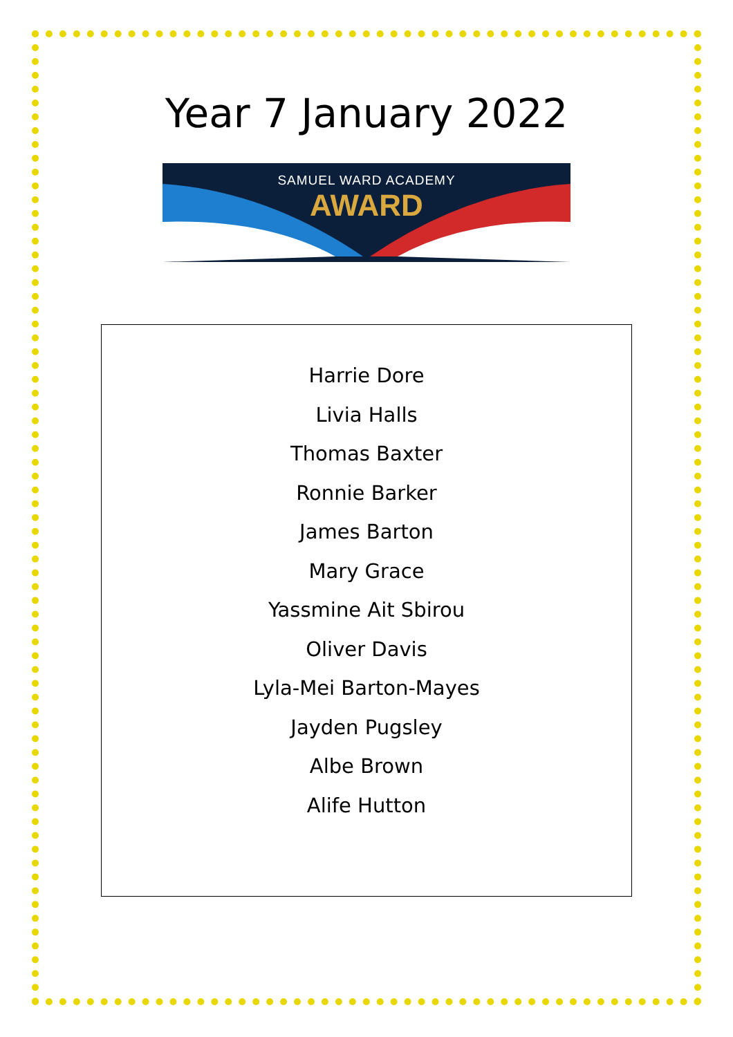Year 7 January 2022
SAMUEL WARD ACADEMY
AWARD
Harrie Dore
Livia Halls
Thomas Baxter
Ronnie Barker
James Barton
Mary Grace
Yassmine Ait Sbirou
Oliver Davis
Lyla-Mei Barton-Mayes
Jayden Pugsley
Albe Brown
Alife Hutton